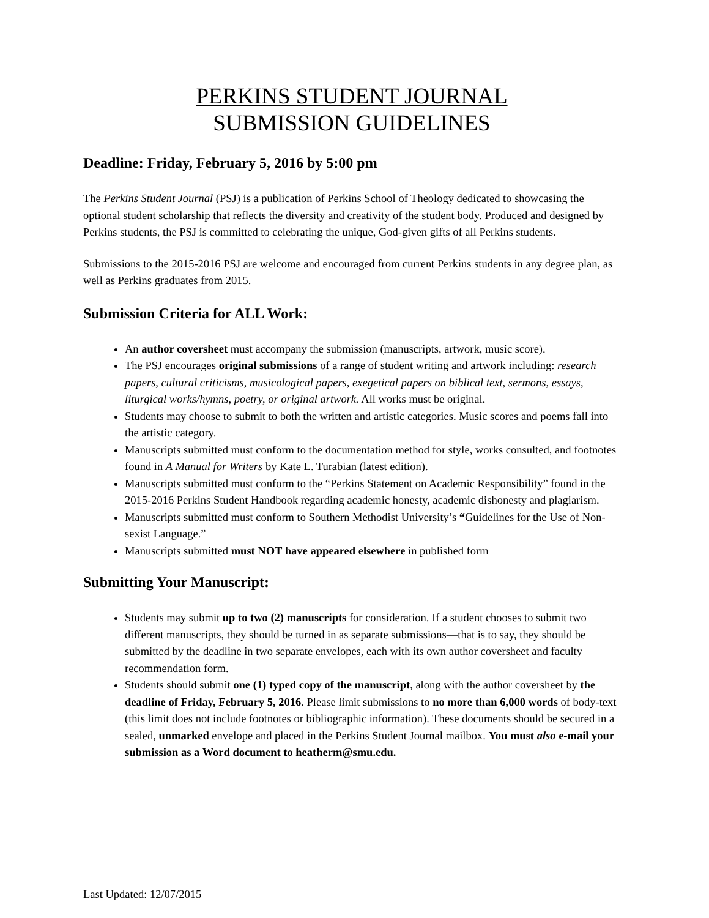PERKINS STUDENT JOURNAL
SUBMISSION GUIDELINES
Deadline: Friday, February 5, 2016 by 5:00 pm
The Perkins Student Journal (PSJ) is a publication of Perkins School of Theology dedicated to showcasing the optional student scholarship that reflects the diversity and creativity of the student body. Produced and designed by Perkins students, the PSJ is committed to celebrating the unique, God-given gifts of all Perkins students.
Submissions to the 2015-2016 PSJ are welcome and encouraged from current Perkins students in any degree plan, as well as Perkins graduates from 2015.
Submission Criteria for ALL Work:
An author coversheet must accompany the submission (manuscripts, artwork, music score).
The PSJ encourages original submissions of a range of student writing and artwork including: research papers, cultural criticisms, musicological papers, exegetical papers on biblical text, sermons, essays, liturgical works/hymns, poetry, or original artwork. All works must be original.
Students may choose to submit to both the written and artistic categories. Music scores and poems fall into the artistic category.
Manuscripts submitted must conform to the documentation method for style, works consulted, and footnotes found in A Manual for Writers by Kate L. Turabian (latest edition).
Manuscripts submitted must conform to the “Perkins Statement on Academic Responsibility” found in the 2015-2016 Perkins Student Handbook regarding academic honesty, academic dishonesty and plagiarism.
Manuscripts submitted must conform to Southern Methodist University’s “Guidelines for the Use of Non-sexist Language.”
Manuscripts submitted must NOT have appeared elsewhere in published form
Submitting Your Manuscript:
Students may submit up to two (2) manuscripts for consideration. If a student chooses to submit two different manuscripts, they should be turned in as separate submissions—that is to say, they should be submitted by the deadline in two separate envelopes, each with its own author coversheet and faculty recommendation form.
Students should submit one (1) typed copy of the manuscript, along with the author coversheet by the deadline of Friday, February 5, 2016. Please limit submissions to no more than 6,000 words of body-text (this limit does not include footnotes or bibliographic information). These documents should be secured in a sealed, unmarked envelope and placed in the Perkins Student Journal mailbox. You must also e-mail your submission as a Word document to heatherm@smu.edu.
Last Updated: 12/07/2015